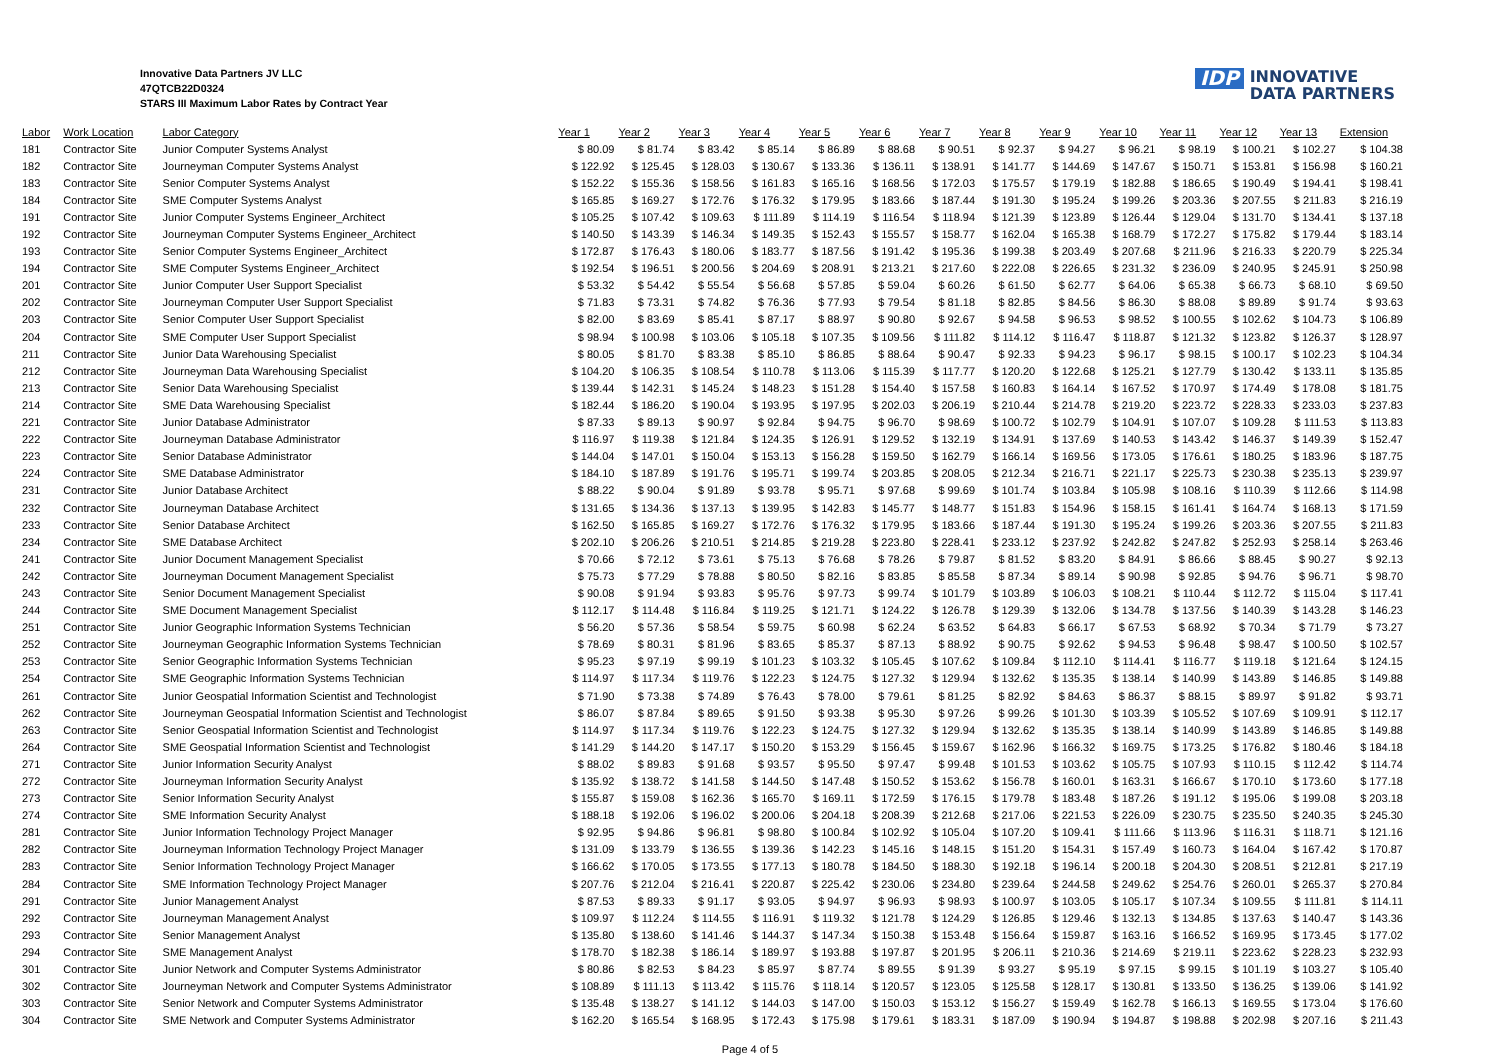Innovative Data Partners JV LLC
47QTCB22D0324
STARS III Maximum Labor Rates by Contract Year
IDP
INNOVATIVE
DATA PARTNERS
| Labor | Work Location | Labor Category | Year 1 | Year 2 | Year 3 | Year 4 | Year 5 | Year 6 | Year 7 | Year 8 | Year 9 | Year 10 | Year 11 | Year 12 | Year 13 | Extension |
| --- | --- | --- | --- | --- | --- | --- | --- | --- | --- | --- | --- | --- | --- | --- | --- | --- |
| 181 | Contractor Site | Junior Computer Systems Analyst | $ 80.09 | $ 81.74 | $ 83.42 | $ 85.14 | $ 86.89 | $ 88.68 | $ 90.51 | $ 92.37 | $ 94.27 | $ 96.21 | $ 98.19 | $ 100.21 | $ 102.27 | $ 104.38 |
| 182 | Contractor Site | Journeyman Computer Systems Analyst | $ 122.92 | $ 125.45 | $ 128.03 | $ 130.67 | $ 133.36 | $ 136.11 | $ 138.91 | $ 141.77 | $ 144.69 | $ 147.67 | $ 150.71 | $ 153.81 | $ 156.98 | $ 160.21 |
| 183 | Contractor Site | Senior Computer Systems Analyst | $ 152.22 | $ 155.36 | $ 158.56 | $ 161.83 | $ 165.16 | $ 168.56 | $ 172.03 | $ 175.57 | $ 179.19 | $ 182.88 | $ 186.65 | $ 190.49 | $ 194.41 | $ 198.41 |
| 184 | Contractor Site | SME Computer Systems Analyst | $ 165.85 | $ 169.27 | $ 172.76 | $ 176.32 | $ 179.95 | $ 183.66 | $ 187.44 | $ 191.30 | $ 195.24 | $ 199.26 | $ 203.36 | $ 207.55 | $ 211.83 | $ 216.19 |
| 191 | Contractor Site | Junior Computer Systems Engineer_Architect | $ 105.25 | $ 107.42 | $ 109.63 | $ 111.89 | $ 114.19 | $ 116.54 | $ 118.94 | $ 121.39 | $ 123.89 | $ 126.44 | $ 129.04 | $ 131.70 | $ 134.41 | $ 137.18 |
| 192 | Contractor Site | Journeyman Computer Systems Engineer_Architect | $ 140.50 | $ 143.39 | $ 146.34 | $ 149.35 | $ 152.43 | $ 155.57 | $ 158.77 | $ 162.04 | $ 165.38 | $ 168.79 | $ 172.27 | $ 175.82 | $ 179.44 | $ 183.14 |
| 193 | Contractor Site | Senior Computer Systems Engineer_Architect | $ 172.87 | $ 176.43 | $ 180.06 | $ 183.77 | $ 187.56 | $ 191.42 | $ 195.36 | $ 199.38 | $ 203.49 | $ 207.68 | $ 211.96 | $ 216.33 | $ 220.79 | $ 225.34 |
| 194 | Contractor Site | SME Computer Systems Engineer_Architect | $ 192.54 | $ 196.51 | $ 200.56 | $ 204.69 | $ 208.91 | $ 213.21 | $ 217.60 | $ 222.08 | $ 226.65 | $ 231.32 | $ 236.09 | $ 240.95 | $ 245.91 | $ 250.98 |
| 201 | Contractor Site | Junior Computer User Support Specialist | $ 53.32 | $ 54.42 | $ 55.54 | $ 56.68 | $ 57.85 | $ 59.04 | $ 60.26 | $ 61.50 | $ 62.77 | $ 64.06 | $ 65.38 | $ 66.73 | $ 68.10 | $ 69.50 |
| 202 | Contractor Site | Journeyman Computer User Support Specialist | $ 71.83 | $ 73.31 | $ 74.82 | $ 76.36 | $ 77.93 | $ 79.54 | $ 81.18 | $ 82.85 | $ 84.56 | $ 86.30 | $ 88.08 | $ 89.89 | $ 91.74 | $ 93.63 |
| 203 | Contractor Site | Senior Computer User Support Specialist | $ 82.00 | $ 83.69 | $ 85.41 | $ 87.17 | $ 88.97 | $ 90.80 | $ 92.67 | $ 94.58 | $ 96.53 | $ 98.52 | $ 100.55 | $ 102.62 | $ 104.73 | $ 106.89 |
| 204 | Contractor Site | SME Computer User Support Specialist | $ 98.94 | $ 100.98 | $ 103.06 | $ 105.18 | $ 107.35 | $ 109.56 | $ 111.82 | $ 114.12 | $ 116.47 | $ 118.87 | $ 121.32 | $ 123.82 | $ 126.37 | $ 128.97 |
| 211 | Contractor Site | Junior Data Warehousing Specialist | $ 80.05 | $ 81.70 | $ 83.38 | $ 85.10 | $ 86.85 | $ 88.64 | $ 90.47 | $ 92.33 | $ 94.23 | $ 96.17 | $ 98.15 | $ 100.17 | $ 102.23 | $ 104.34 |
| 212 | Contractor Site | Journeyman Data Warehousing Specialist | $ 104.20 | $ 106.35 | $ 108.54 | $ 110.78 | $ 113.06 | $ 115.39 | $ 117.77 | $ 120.20 | $ 122.68 | $ 125.21 | $ 127.79 | $ 130.42 | $ 133.11 | $ 135.85 |
| 213 | Contractor Site | Senior Data Warehousing Specialist | $ 139.44 | $ 142.31 | $ 145.24 | $ 148.23 | $ 151.28 | $ 154.40 | $ 157.58 | $ 160.83 | $ 164.14 | $ 167.52 | $ 170.97 | $ 174.49 | $ 178.08 | $ 181.75 |
| 214 | Contractor Site | SME Data Warehousing Specialist | $ 182.44 | $ 186.20 | $ 190.04 | $ 193.95 | $ 197.95 | $ 202.03 | $ 206.19 | $ 210.44 | $ 214.78 | $ 219.20 | $ 223.72 | $ 228.33 | $ 233.03 | $ 237.83 |
| 221 | Contractor Site | Junior Database Administrator | $ 87.33 | $ 89.13 | $ 90.97 | $ 92.84 | $ 94.75 | $ 96.70 | $ 98.69 | $ 100.72 | $ 102.79 | $ 104.91 | $ 107.07 | $ 109.28 | $ 111.53 | $ 113.83 |
| 222 | Contractor Site | Journeyman Database Administrator | $ 116.97 | $ 119.38 | $ 121.84 | $ 124.35 | $ 126.91 | $ 129.52 | $ 132.19 | $ 134.91 | $ 137.69 | $ 140.53 | $ 143.42 | $ 146.37 | $ 149.39 | $ 152.47 |
| 223 | Contractor Site | Senior Database Administrator | $ 144.04 | $ 147.01 | $ 150.04 | $ 153.13 | $ 156.28 | $ 159.50 | $ 162.79 | $ 166.14 | $ 169.56 | $ 173.05 | $ 176.61 | $ 180.25 | $ 183.96 | $ 187.75 |
| 224 | Contractor Site | SME Database Administrator | $ 184.10 | $ 187.89 | $ 191.76 | $ 195.71 | $ 199.74 | $ 203.85 | $ 208.05 | $ 212.34 | $ 216.71 | $ 221.17 | $ 225.73 | $ 230.38 | $ 235.13 | $ 239.97 |
| 231 | Contractor Site | Junior Database Architect | $ 88.22 | $ 90.04 | $ 91.89 | $ 93.78 | $ 95.71 | $ 97.68 | $ 99.69 | $ 101.74 | $ 103.84 | $ 105.98 | $ 108.16 | $ 110.39 | $ 112.66 | $ 114.98 |
| 232 | Contractor Site | Journeyman Database Architect | $ 131.65 | $ 134.36 | $ 137.13 | $ 139.95 | $ 142.83 | $ 145.77 | $ 148.77 | $ 151.83 | $ 154.96 | $ 158.15 | $ 161.41 | $ 164.74 | $ 168.13 | $ 171.59 |
| 233 | Contractor Site | Senior Database Architect | $ 162.50 | $ 165.85 | $ 169.27 | $ 172.76 | $ 176.32 | $ 179.95 | $ 183.66 | $ 187.44 | $ 191.30 | $ 195.24 | $ 199.26 | $ 203.36 | $ 207.55 | $ 211.83 |
| 234 | Contractor Site | SME Database Architect | $ 202.10 | $ 206.26 | $ 210.51 | $ 214.85 | $ 219.28 | $ 223.80 | $ 228.41 | $ 233.12 | $ 237.92 | $ 242.82 | $ 247.82 | $ 252.93 | $ 258.14 | $ 263.46 |
| 241 | Contractor Site | Junior Document Management Specialist | $ 70.66 | $ 72.12 | $ 73.61 | $ 75.13 | $ 76.68 | $ 78.26 | $ 79.87 | $ 81.52 | $ 83.20 | $ 84.91 | $ 86.66 | $ 88.45 | $ 90.27 | $ 92.13 |
| 242 | Contractor Site | Journeyman Document Management Specialist | $ 75.73 | $ 77.29 | $ 78.88 | $ 80.50 | $ 82.16 | $ 83.85 | $ 85.58 | $ 87.34 | $ 89.14 | $ 90.98 | $ 92.85 | $ 94.76 | $ 96.71 | $ 98.70 |
| 243 | Contractor Site | Senior Document Management Specialist | $ 90.08 | $ 91.94 | $ 93.83 | $ 95.76 | $ 97.73 | $ 99.74 | $ 101.79 | $ 103.89 | $ 106.03 | $ 108.21 | $ 110.44 | $ 112.72 | $ 115.04 | $ 117.41 |
| 244 | Contractor Site | SME Document Management Specialist | $ 112.17 | $ 114.48 | $ 116.84 | $ 119.25 | $ 121.71 | $ 124.22 | $ 126.78 | $ 129.39 | $ 132.06 | $ 134.78 | $ 137.56 | $ 140.39 | $ 143.28 | $ 146.23 |
| 251 | Contractor Site | Junior Geographic Information Systems Technician | $ 56.20 | $ 57.36 | $ 58.54 | $ 59.75 | $ 60.98 | $ 62.24 | $ 63.52 | $ 64.83 | $ 66.17 | $ 67.53 | $ 68.92 | $ 70.34 | $ 71.79 | $ 73.27 |
| 252 | Contractor Site | Journeyman Geographic Information Systems Technician | $ 78.69 | $ 80.31 | $ 81.96 | $ 83.65 | $ 85.37 | $ 87.13 | $ 88.92 | $ 90.75 | $ 92.62 | $ 94.53 | $ 96.48 | $ 98.47 | $ 100.50 | $ 102.57 |
| 253 | Contractor Site | Senior Geographic Information Systems Technician | $ 95.23 | $ 97.19 | $ 99.19 | $ 101.23 | $ 103.32 | $ 105.45 | $ 107.62 | $ 109.84 | $ 112.10 | $ 114.41 | $ 116.77 | $ 119.18 | $ 121.64 | $ 124.15 |
| 254 | Contractor Site | SME Geographic Information Systems Technician | $ 114.97 | $ 117.34 | $ 119.76 | $ 122.23 | $ 124.75 | $ 127.32 | $ 129.94 | $ 132.62 | $ 135.35 | $ 138.14 | $ 140.99 | $ 143.89 | $ 146.85 | $ 149.88 |
| 261 | Contractor Site | Junior Geospatial Information Scientist and Technologist | $ 71.90 | $ 73.38 | $ 74.89 | $ 76.43 | $ 78.00 | $ 79.61 | $ 81.25 | $ 82.92 | $ 84.63 | $ 86.37 | $ 88.15 | $ 89.97 | $ 91.82 | $ 93.71 |
| 262 | Contractor Site | Journeyman Geospatial Information Scientist and Technologist | $ 86.07 | $ 87.84 | $ 89.65 | $ 91.50 | $ 93.38 | $ 95.30 | $ 97.26 | $ 99.26 | $ 101.30 | $ 103.39 | $ 105.52 | $ 107.69 | $ 109.91 | $ 112.17 |
| 263 | Contractor Site | Senior Geospatial Information Scientist and Technologist | $ 114.97 | $ 117.34 | $ 119.76 | $ 122.23 | $ 124.75 | $ 127.32 | $ 129.94 | $ 132.62 | $ 135.35 | $ 138.14 | $ 140.99 | $ 143.89 | $ 146.85 | $ 149.88 |
| 264 | Contractor Site | SME Geospatial Information Scientist and Technologist | $ 141.29 | $ 144.20 | $ 147.17 | $ 150.20 | $ 153.29 | $ 156.45 | $ 159.67 | $ 162.96 | $ 166.32 | $ 169.75 | $ 173.25 | $ 176.82 | $ 180.46 | $ 184.18 |
| 271 | Contractor Site | Junior Information Security Analyst | $ 88.02 | $ 89.83 | $ 91.68 | $ 93.57 | $ 95.50 | $ 97.47 | $ 99.48 | $ 101.53 | $ 103.62 | $ 105.75 | $ 107.93 | $ 110.15 | $ 112.42 | $ 114.74 |
| 272 | Contractor Site | Journeyman Information Security Analyst | $ 135.92 | $ 138.72 | $ 141.58 | $ 144.50 | $ 147.48 | $ 150.52 | $ 153.62 | $ 156.78 | $ 160.01 | $ 163.31 | $ 166.67 | $ 170.10 | $ 173.60 | $ 177.18 |
| 273 | Contractor Site | Senior Information Security Analyst | $ 155.87 | $ 159.08 | $ 162.36 | $ 165.70 | $ 169.11 | $ 172.59 | $ 176.15 | $ 179.78 | $ 183.48 | $ 187.26 | $ 191.12 | $ 195.06 | $ 199.08 | $ 203.18 |
| 274 | Contractor Site | SME Information Security Analyst | $ 188.18 | $ 192.06 | $ 196.02 | $ 200.06 | $ 204.18 | $ 208.39 | $ 212.68 | $ 217.06 | $ 221.53 | $ 226.09 | $ 230.75 | $ 235.50 | $ 240.35 | $ 245.30 |
| 281 | Contractor Site | Junior Information Technology Project Manager | $ 92.95 | $ 94.86 | $ 96.81 | $ 98.80 | $ 100.84 | $ 102.92 | $ 105.04 | $ 107.20 | $ 109.41 | $ 111.66 | $ 113.96 | $ 116.31 | $ 118.71 | $ 121.16 |
| 282 | Contractor Site | Journeyman Information Technology Project Manager | $ 131.09 | $ 133.79 | $ 136.55 | $ 139.36 | $ 142.23 | $ 145.16 | $ 148.15 | $ 151.20 | $ 154.31 | $ 157.49 | $ 160.73 | $ 164.04 | $ 167.42 | $ 170.87 |
| 283 | Contractor Site | Senior Information Technology Project Manager | $ 166.62 | $ 170.05 | $ 173.55 | $ 177.13 | $ 180.78 | $ 184.50 | $ 188.30 | $ 192.18 | $ 196.14 | $ 200.18 | $ 204.30 | $ 208.51 | $ 212.81 | $ 217.19 |
| 284 | Contractor Site | SME Information Technology Project Manager | $ 207.76 | $ 212.04 | $ 216.41 | $ 220.87 | $ 225.42 | $ 230.06 | $ 234.80 | $ 239.64 | $ 244.58 | $ 249.62 | $ 254.76 | $ 260.01 | $ 265.37 | $ 270.84 |
| 291 | Contractor Site | Junior Management Analyst | $ 87.53 | $ 89.33 | $ 91.17 | $ 93.05 | $ 94.97 | $ 96.93 | $ 98.93 | $ 100.97 | $ 103.05 | $ 105.17 | $ 107.34 | $ 109.55 | $ 111.81 | $ 114.11 |
| 292 | Contractor Site | Journeyman Management Analyst | $ 109.97 | $ 112.24 | $ 114.55 | $ 116.91 | $ 119.32 | $ 121.78 | $ 124.29 | $ 126.85 | $ 129.46 | $ 132.13 | $ 134.85 | $ 137.63 | $ 140.47 | $ 143.36 |
| 293 | Contractor Site | Senior Management Analyst | $ 135.80 | $ 138.60 | $ 141.46 | $ 144.37 | $ 147.34 | $ 150.38 | $ 153.48 | $ 156.64 | $ 159.87 | $ 163.16 | $ 166.52 | $ 169.95 | $ 173.45 | $ 177.02 |
| 294 | Contractor Site | SME Management Analyst | $ 178.70 | $ 182.38 | $ 186.14 | $ 189.97 | $ 193.88 | $ 197.87 | $ 201.95 | $ 206.11 | $ 210.36 | $ 214.69 | $ 219.11 | $ 223.62 | $ 228.23 | $ 232.93 |
| 301 | Contractor Site | Junior Network and Computer Systems Administrator | $ 80.86 | $ 82.53 | $ 84.23 | $ 85.97 | $ 87.74 | $ 89.55 | $ 91.39 | $ 93.27 | $ 95.19 | $ 97.15 | $ 99.15 | $ 101.19 | $ 103.27 | $ 105.40 |
| 302 | Contractor Site | Journeyman Network and Computer Systems Administrator | $ 108.89 | $ 111.13 | $ 113.42 | $ 115.76 | $ 118.14 | $ 120.57 | $ 123.05 | $ 125.58 | $ 128.17 | $ 130.81 | $ 133.50 | $ 136.25 | $ 139.06 | $ 141.92 |
| 303 | Contractor Site | Senior Network and Computer Systems Administrator | $ 135.48 | $ 138.27 | $ 141.12 | $ 144.03 | $ 147.00 | $ 150.03 | $ 153.12 | $ 156.27 | $ 159.49 | $ 162.78 | $ 166.13 | $ 169.55 | $ 173.04 | $ 176.60 |
| 304 | Contractor Site | SME Network and Computer Systems Administrator | $ 162.20 | $ 165.54 | $ 168.95 | $ 172.43 | $ 175.98 | $ 179.61 | $ 183.31 | $ 187.09 | $ 190.94 | $ 194.87 | $ 198.88 | $ 202.98 | $ 207.16 | $ 211.43 |
Page 4 of 5